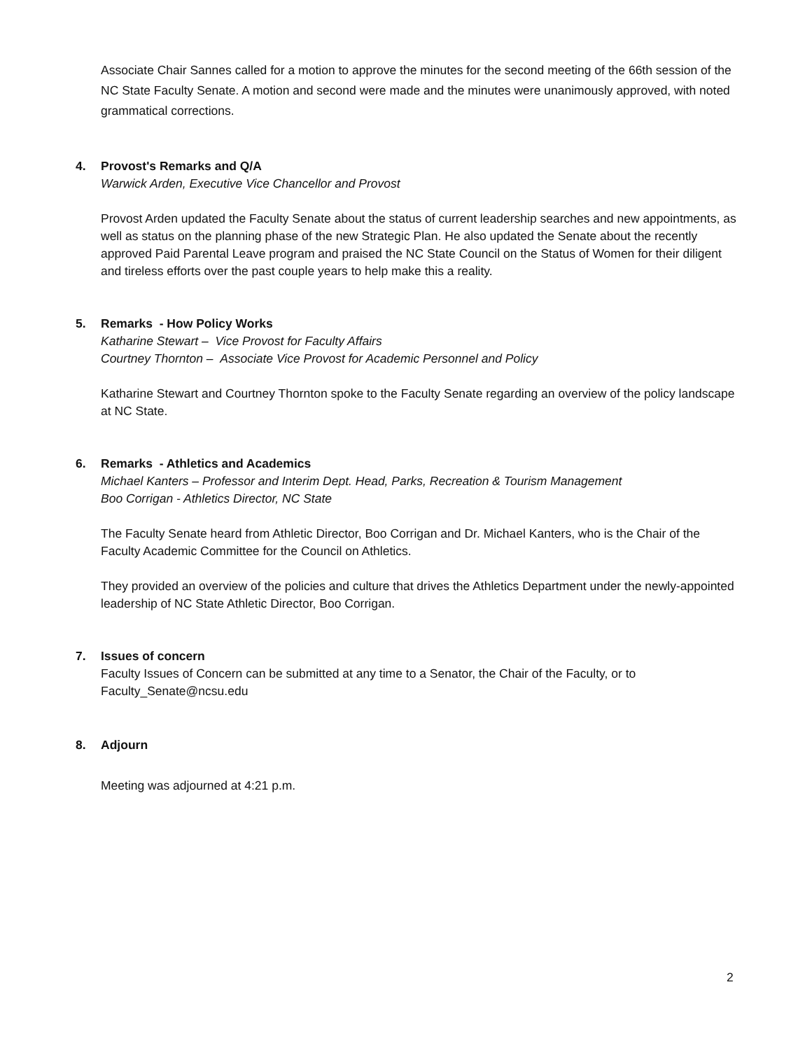Associate Chair Sannes called for a motion to approve the minutes for the second meeting of the 66th session of the NC State Faculty Senate. A motion and second were made and the minutes were unanimously approved, with noted grammatical corrections.
4. Provost's Remarks and Q/A
Warwick Arden, Executive Vice Chancellor and Provost
Provost Arden updated the Faculty Senate about the status of current leadership searches and new appointments, as well as status on the planning phase of the new Strategic Plan. He also updated the Senate about the recently approved Paid Parental Leave program and praised the NC State Council on the Status of Women for their diligent and tireless efforts over the past couple years to help make this a reality.
5. Remarks - How Policy Works
Katharine Stewart – Vice Provost for Faculty Affairs
Courtney Thornton – Associate Vice Provost for Academic Personnel and Policy
Katharine Stewart and Courtney Thornton spoke to the Faculty Senate regarding an overview of the policy landscape at NC State.
6. Remarks - Athletics and Academics
Michael Kanters – Professor and Interim Dept. Head, Parks, Recreation & Tourism Management
Boo Corrigan - Athletics Director, NC State
The Faculty Senate heard from Athletic Director, Boo Corrigan and Dr. Michael Kanters, who is the Chair of the Faculty Academic Committee for the Council on Athletics.
They provided an overview of the policies and culture that drives the Athletics Department under the newly-appointed leadership of NC State Athletic Director, Boo Corrigan.
7. Issues of concern
Faculty Issues of Concern can be submitted at any time to a Senator, the Chair of the Faculty, or to Faculty_Senate@ncsu.edu
8. Adjourn
Meeting was adjourned at 4:21 p.m.
2